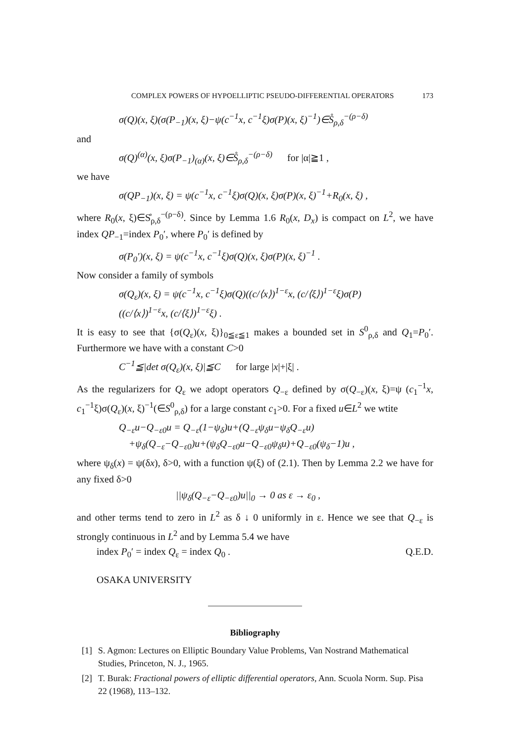COMPLEX POWERS OF HYPOELLIPTIC PSEUDO-DIFFERENTIAL OPERATORS 173
σ(Q)(x, ξ)(σ(P<sub>−1</sub>)(x, ξ)−ψ(c<sup>−1</sup>x, c<sup>−1</sup>ξ)σ(P)(x, ξ)<sup>−1</sup>)∈S̊<sub>ρ,δ</sub><sup>−(ρ−δ)</sup>
and
σ(Q)<sup>(α)</sup>(x, ξ)σ(P<sub>−1</sub>)<sub>(α)</sub>(x, ξ)∈S̊<sub>ρ,δ</sub><sup>−(ρ−δ)</sup> for |α|≧1 ,
we have
σ(QP<sub>−1</sub>)(x, ξ) = ψ(c<sup>−1</sup>x, c<sup>−1</sup>ξ)σ(Q)(x, ξ)σ(P)(x, ξ)<sup>−1</sup>+R<sub>0</sub>(x, ξ) ,
where R<sub>0</sub>(x, ξ)∈S̊<sub>ρ,δ</sub><sup>−(ρ−δ)</sup>. Since by Lemma 1.6 R<sub>0</sub>(x, D<sub>x</sub>) is compact on L<sup>2</sup>, we have index QP<sub>−1</sub>=index P<sub>0</sub>′, where P<sub>0</sub>′ is defined by
σ(P<sub>0</sub>′)(x, ξ) = ψ(c<sup>−1</sup>x, c<sup>−1</sup>ξ)σ(Q)(x, ξ)σ(P)(x, ξ)<sup>−1</sup> .
Now consider a family of symbols
σ(Q<sub>ε</sub>)(x, ξ) = ψ(c<sup>−1</sup>x, c<sup>−1</sup>ξ)σ(Q)((c/⟨x⟩)<sup>1−ε</sup>x, (c/⟨ξ⟩)<sup>1−ε</sup>ξ)σ(P)
((c/⟨x⟩)<sup>1−ε</sup>x, (c/⟨ξ⟩)<sup>1−ε</sup>ξ) .
It is easy to see that {σ(Q<sub>ε</sub>)(x, ξ)}<sub>0≦ε≦1</sub> makes a bounded set in S<sup>0</sup><sub>ρ,δ</sub> and Q<sub>1</sub>=P<sub>0</sub>′. Furthermore we have with a constant C>0
C<sup>−1</sup>≦|det σ(Q<sub>ε</sub>)(x, ξ)|≦C for large |x|+|ξ| .
As the regularizers for Q<sub>ε</sub> we adopt operators Q<sub>−ε</sub> defined by σ(Q<sub>−ε</sub>)(x, ξ)=ψ (c<sub>1</sub><sup>−1</sup>x, c<sub>1</sub><sup>−1</sup>ξ)σ(Q<sub>ε</sub>)(x, ξ)<sup>−1</sup>(∈S<sup>0</sup><sub>ρ,δ</sub>) for a large constant c<sub>1</sub>>0. For a fixed u∈L<sup>2</sup> we wtite
Q<sub>−ε</sub>u−Q<sub>−ε0</sub>u = Q<sub>−ε</sub>(1−ψ<sub>δ</sub>)u+(Q<sub>−ε</sub>ψ<sub>δ</sub>u−ψ<sub>δ</sub>Q<sub>−ε</sub>u)
+ψ<sub>δ</sub>(Q<sub>−ε</sub>−Q<sub>−ε0</sub>)u+(ψ<sub>δ</sub>Q<sub>−ε0</sub>u−Q<sub>−ε0</sub>ψ<sub>δ</sub>u)+Q<sub>−ε0</sub>(ψ<sub>δ</sub>−1)u ,
where ψ<sub>δ</sub>(x) = ψ(δx), δ>0, with a function ψ(ξ) of (2.1). Then by Lemma 2.2 we have for any fixed δ>0
||ψ<sub>δ</sub>(Q<sub>−ε</sub>−Q<sub>−ε0</sub>)u||<sub>0</sub> → 0 as ε → ε<sub>0</sub> ,
and other terms tend to zero in L<sup>2</sup> as δ ↓ 0 uniformly in ε. Hence we see that Q<sub>−ε</sub> is strongly continuous in L<sup>2</sup> and by Lemma 5.4 we have
index P<sub>0</sub>′ = index Q<sub>ε</sub> = index Q<sub>0</sub> . Q.E.D.
OSAKA UNIVERSITY
Bibliography
[1] S. Agmon: Lectures on Elliptic Boundary Value Problems, Van Nostrand Mathematical Studies, Princeton, N. J., 1965.
[2] T. Burak: Fractional powers of elliptic differential operators, Ann. Scuola Norm. Sup. Pisa 22 (1968), 113–132.